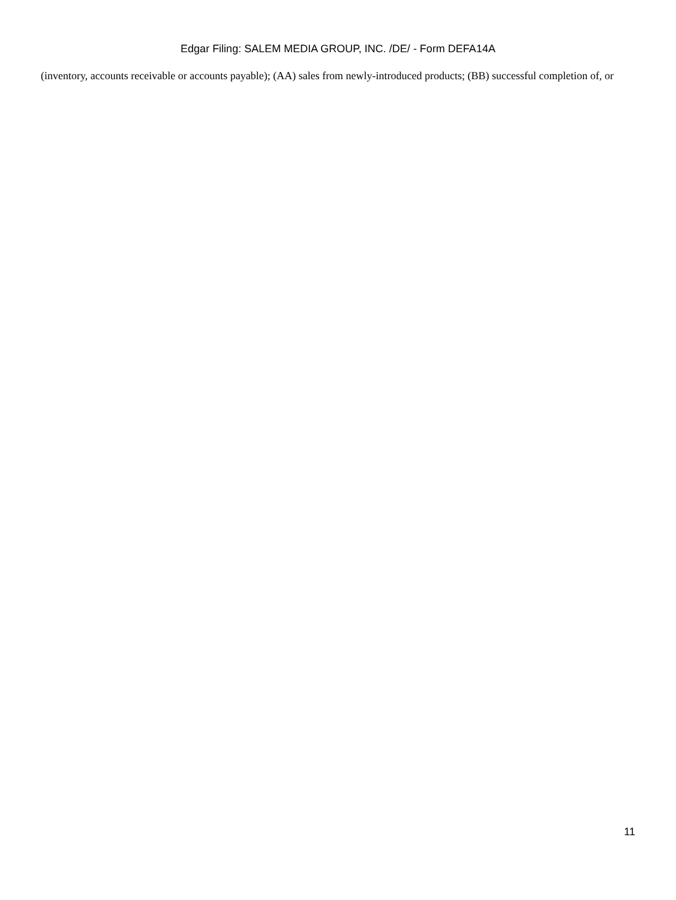Edgar Filing: SALEM MEDIA GROUP, INC. /DE/ - Form DEFA14A
(inventory, accounts receivable or accounts payable); (AA) sales from newly-introduced products; (BB) successful completion of, or
11